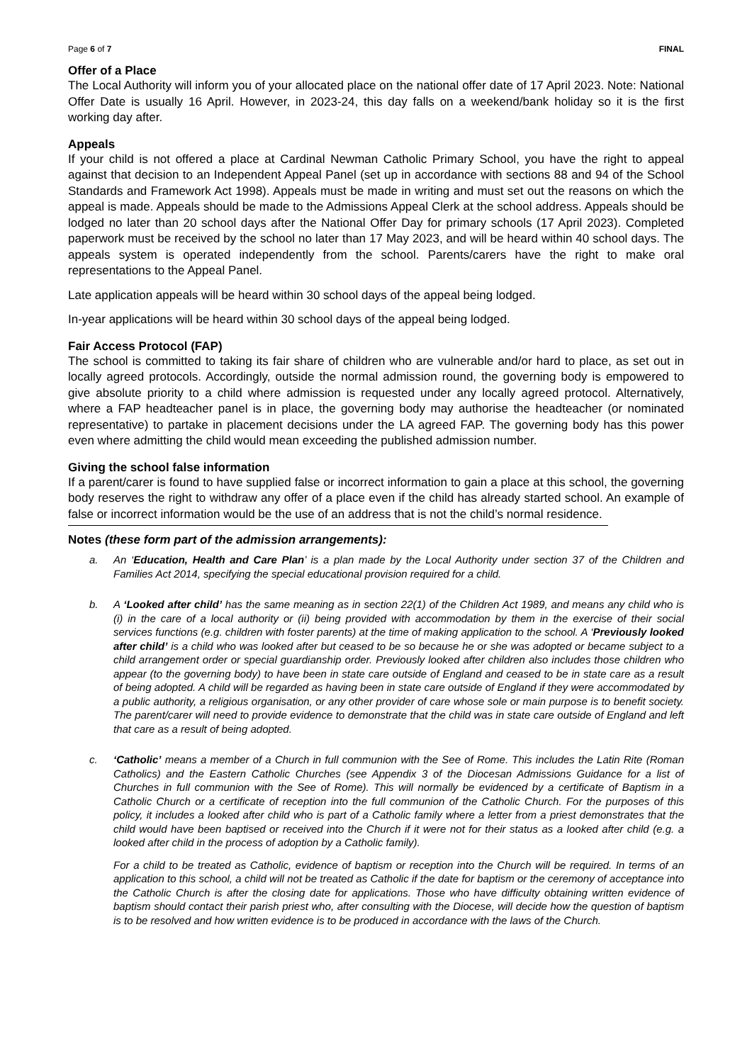Page 6 of 7 FINAL
Offer of a Place
The Local Authority will inform you of your allocated place on the national offer date of 17 April 2023. Note: National Offer Date is usually 16 April. However, in 2023-24, this day falls on a weekend/bank holiday so it is the first working day after.
Appeals
If your child is not offered a place at Cardinal Newman Catholic Primary School, you have the right to appeal against that decision to an Independent Appeal Panel (set up in accordance with sections 88 and 94 of the School Standards and Framework Act 1998). Appeals must be made in writing and must set out the reasons on which the appeal is made. Appeals should be made to the Admissions Appeal Clerk at the school address. Appeals should be lodged no later than 20 school days after the National Offer Day for primary schools (17 April 2023). Completed paperwork must be received by the school no later than 17 May 2023, and will be heard within 40 school days. The appeals system is operated independently from the school. Parents/carers have the right to make oral representations to the Appeal Panel.
Late application appeals will be heard within 30 school days of the appeal being lodged.
In-year applications will be heard within 30 school days of the appeal being lodged.
Fair Access Protocol (FAP)
The school is committed to taking its fair share of children who are vulnerable and/or hard to place, as set out in locally agreed protocols. Accordingly, outside the normal admission round, the governing body is empowered to give absolute priority to a child where admission is requested under any locally agreed protocol. Alternatively, where a FAP headteacher panel is in place, the governing body may authorise the headteacher (or nominated representative) to partake in placement decisions under the LA agreed FAP. The governing body has this power even where admitting the child would mean exceeding the published admission number.
Giving the school false information
If a parent/carer is found to have supplied false or incorrect information to gain a place at this school, the governing body reserves the right to withdraw any offer of a place even if the child has already started school. An example of false or incorrect information would be the use of an address that is not the child’s normal residence.
Notes (these form part of the admission arrangements):
a.
An ‘Education, Health and Care Plan’ is a plan made by the Local Authority under section 37 of the Children and Families Act 2014, specifying the special educational provision required for a child.
b.
A ‘Looked after child’ has the same meaning as in section 22(1) of the Children Act 1989, and means any child who is (i) in the care of a local authority or (ii) being provided with accommodation by them in the exercise of their social services functions (e.g. children with foster parents) at the time of making application to the school. A ‘Previously looked after child’ is a child who was looked after but ceased to be so because he or she was adopted or became subject to a child arrangement order or special guardianship order. Previously looked after children also includes those children who appear (to the governing body) to have been in state care outside of England and ceased to be in state care as a result of being adopted. A child will be regarded as having been in state care outside of England if they were accommodated by a public authority, a religious organisation, or any other provider of care whose sole or main purpose is to benefit society. The parent/carer will need to provide evidence to demonstrate that the child was in state care outside of England and left that care as a result of being adopted.
c.
‘Catholic’ means a member of a Church in full communion with the See of Rome. This includes the Latin Rite (Roman Catholics) and the Eastern Catholic Churches (see Appendix 3 of the Diocesan Admissions Guidance for a list of Churches in full communion with the See of Rome). This will normally be evidenced by a certificate of Baptism in a Catholic Church or a certificate of reception into the full communion of the Catholic Church. For the purposes of this policy, it includes a looked after child who is part of a Catholic family where a letter from a priest demonstrates that the child would have been baptised or received into the Church if it were not for their status as a looked after child (e.g. a looked after child in the process of adoption by a Catholic family).
For a child to be treated as Catholic, evidence of baptism or reception into the Church will be required. In terms of an application to this school, a child will not be treated as Catholic if the date for baptism or the ceremony of acceptance into the Catholic Church is after the closing date for applications. Those who have difficulty obtaining written evidence of baptism should contact their parish priest who, after consulting with the Diocese, will decide how the question of baptism is to be resolved and how written evidence is to be produced in accordance with the laws of the Church.